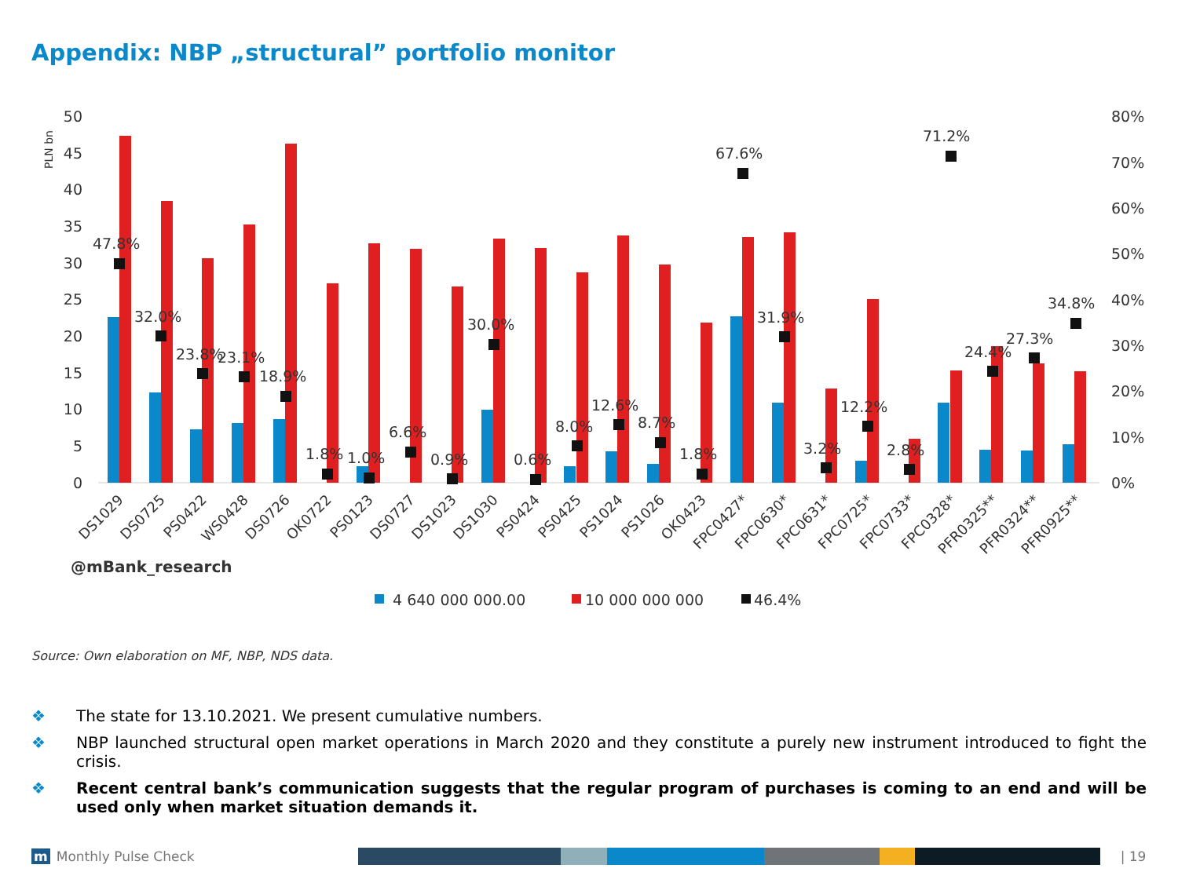Appendix: NBP „structural” portfolio monitor
PLN bn
50
45
40
35
30
25
20
15
10
5
0
80%
70%
60%
50%
40%
30%
20%
10%
0%
47.8%
32.0%
23.8%
23.1%
18.9%
1.8%
1.0%
6.6%
0.9%
30.0%
0.6%
8.0%
12.6%
8.7%
1.8%
67.6%
31.9%
3.2%
12.2%
2.8%
71.2%
24.4%
27.3%
34.8%
DS1029
DS0725
PS0422
WS0428
DS0726
OK0722
PS0123
DS0727
DS1023
DS1030
PS0424
PS0425
PS1024
PS1026
OK0423
FPC0427*
FPC0630*
FPC0631*
FPC0725*
FPC0733*
FPC0328*
PFR0325**
PFR0324**
PFR0925**
@mBank_research
4 640 000 000.00
10 000 000 000
46.4%
Source: Own elaboration on MF, NBP, NDS data.
❖ The state for 13.10.2021. We present cumulative numbers.
❖ NBP launched structural open market operations in March 2020 and they constitute a purely new instrument introduced to fight the crisis.
❖ Recent central bank’s communication suggests that the regular program of purchases is coming to an end and will be used only when market situation demands it.
m Monthly Pulse Check
| 19